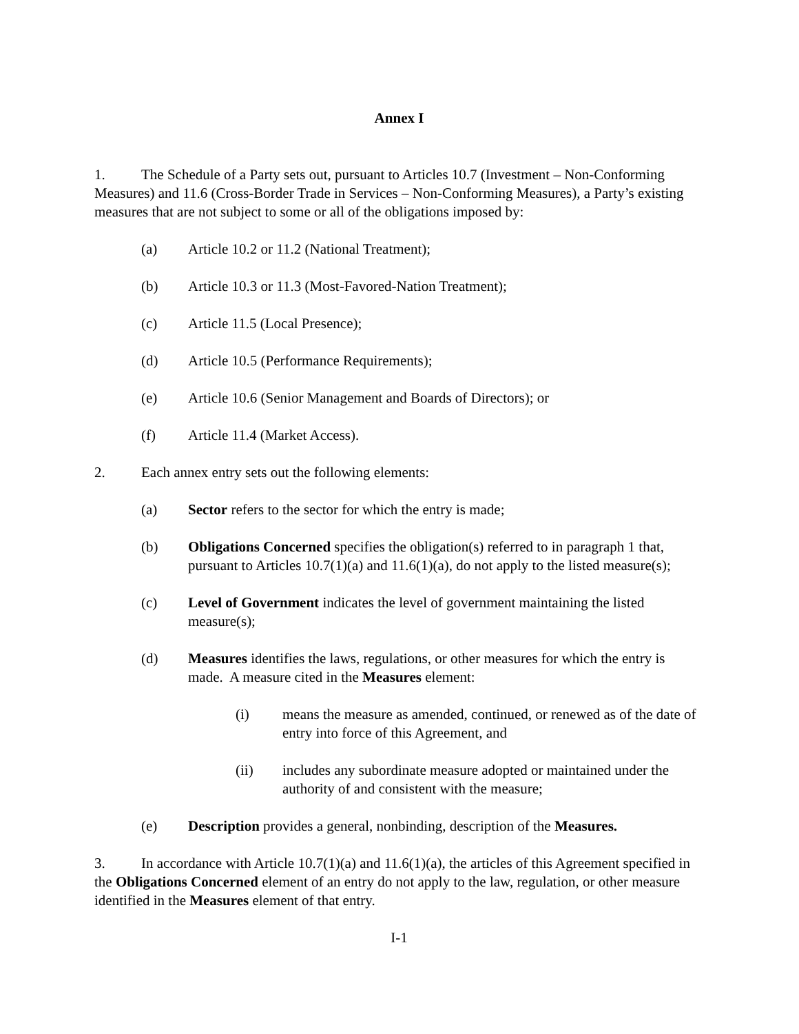Annex I
1. The Schedule of a Party sets out, pursuant to Articles 10.7 (Investment – Non-Conforming Measures) and 11.6 (Cross-Border Trade in Services – Non-Conforming Measures), a Party’s existing measures that are not subject to some or all of the obligations imposed by:
(a) Article 10.2 or 11.2 (National Treatment);
(b) Article 10.3 or 11.3 (Most-Favored-Nation Treatment);
(c) Article 11.5 (Local Presence);
(d) Article 10.5 (Performance Requirements);
(e) Article 10.6 (Senior Management and Boards of Directors); or
(f) Article 11.4 (Market Access).
2. Each annex entry sets out the following elements:
(a) Sector refers to the sector for which the entry is made;
(b) Obligations Concerned specifies the obligation(s) referred to in paragraph 1 that, pursuant to Articles 10.7(1)(a) and 11.6(1)(a), do not apply to the listed measure(s);
(c) Level of Government indicates the level of government maintaining the listed measure(s);
(d) Measures identifies the laws, regulations, or other measures for which the entry is made. A measure cited in the Measures element:
(i) means the measure as amended, continued, or renewed as of the date of entry into force of this Agreement, and
(ii) includes any subordinate measure adopted or maintained under the authority of and consistent with the measure;
(e) Description provides a general, nonbinding, description of the Measures.
3. In accordance with Article 10.7(1)(a) and 11.6(1)(a), the articles of this Agreement specified in the Obligations Concerned element of an entry do not apply to the law, regulation, or other measure identified in the Measures element of that entry.
I-1